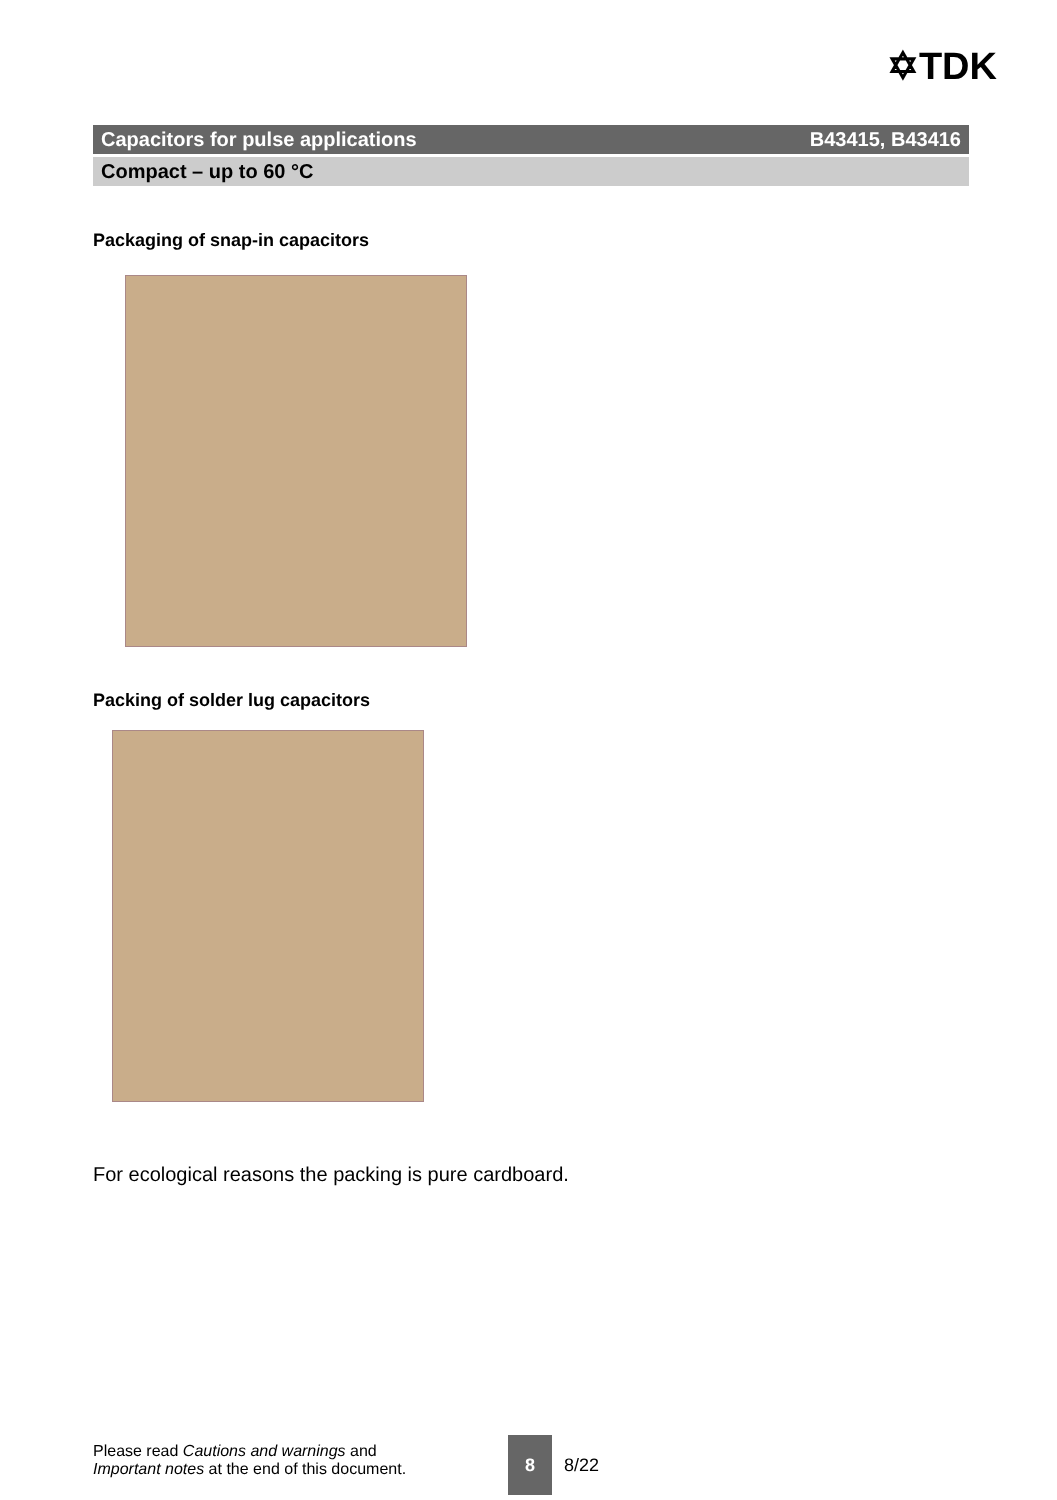✡TDK
Capacitors for pulse applications B43415, B43416
Compact – up to 60 °C
Packaging of snap-in capacitors
Packing of solder lug capacitors
For ecological reasons the packing is pure cardboard.
Please read Cautions and warnings and
Important notes at the end of this document.
8
8/22